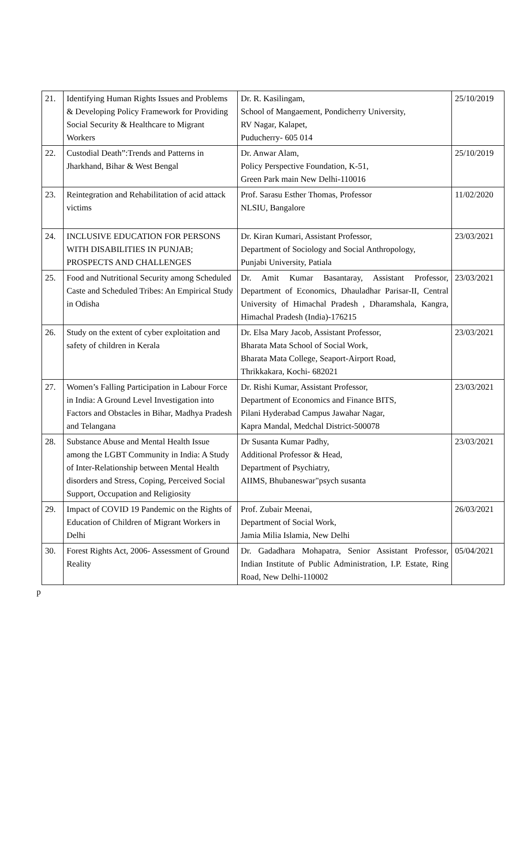| 21. | Identifying Human Rights Issues and Problems & Developing Policy Framework for Providing Social Security & Healthcare to Migrant Workers | Dr. R. Kasilingam, School of Mangaement, Pondicherry University, RV Nagar, Kalapet, Puducherry- 605 014 | 25/10/2019 |
| 22. | Custodial Death”:Trends and Patterns in Jharkhand, Bihar & West Bengal | Dr. Anwar Alam, Policy Perspective Foundation, K-51, Green Park main New Delhi-110016 | 25/10/2019 |
| 23. | Reintegration and Rehabilitation of acid attack victims | Prof. Sarasu Esther Thomas, Professor NLSIU, Bangalore | 11/02/2020 |
| 24. | INCLUSIVE EDUCATION FOR PERSONS WITH DISABILITIES IN PUNJAB; PROSPECTS AND CHALLENGES | Dr. Kiran Kumari, Assistant Professor, Department of Sociology and Social Anthropology, Punjabi University, Patiala | 23/03/2021 |
| 25. | Food and Nutritional Security among Scheduled Caste and Scheduled Tribes: An Empirical Study in Odisha | Dr. Amit Kumar Basantaray, Assistant Professor, Department of Economics, Dhauladhar Parisar-II, Central University of Himachal Pradesh , Dharamshala, Kangra, Himachal Pradesh (India)-176215 | 23/03/2021 |
| 26. | Study on the extent of cyber exploitation and safety of children in Kerala | Dr. Elsa Mary Jacob, Assistant Professor, Bharata Mata School of Social Work, Bharata Mata College, Seaport-Airport Road, Thrikkakara, Kochi- 682021 | 23/03/2021 |
| 27. | Women’s Falling Participation in Labour Force in India: A Ground Level Investigation into Factors and Obstacles in Bihar, Madhya Pradesh and Telangana | Dr. Rishi Kumar, Assistant Professor, Department of Economics and Finance BITS, Pilani Hyderabad Campus Jawahar Nagar, Kapra Mandal, Medchal District-500078 | 23/03/2021 |
| 28. | Substance Abuse and Mental Health Issue among the LGBT Community in India: A Study of Inter-Relationship between Mental Health disorders and Stress, Coping, Perceived Social Support, Occupation and Religiosity | Dr Susanta Kumar Padhy, Additional Professor & Head, Department of Psychiatry, AIIMS, Bhubaneswar"psych susanta | 23/03/2021 |
| 29. | Impact of COVID 19 Pandemic on the Rights of Education of Children of Migrant Workers in Delhi | Prof. Zubair Meenai, Department of Social Work, Jamia Milia Islamia, New Delhi | 26/03/2021 |
| 30. | Forest Rights Act, 2006- Assessment of Ground Reality | Dr. Gadadhara Mohapatra, Senior Assistant Professor, Indian Institute of Public Administration, I.P. Estate, Ring Road, New Delhi-110002 | 05/04/2021 |
p